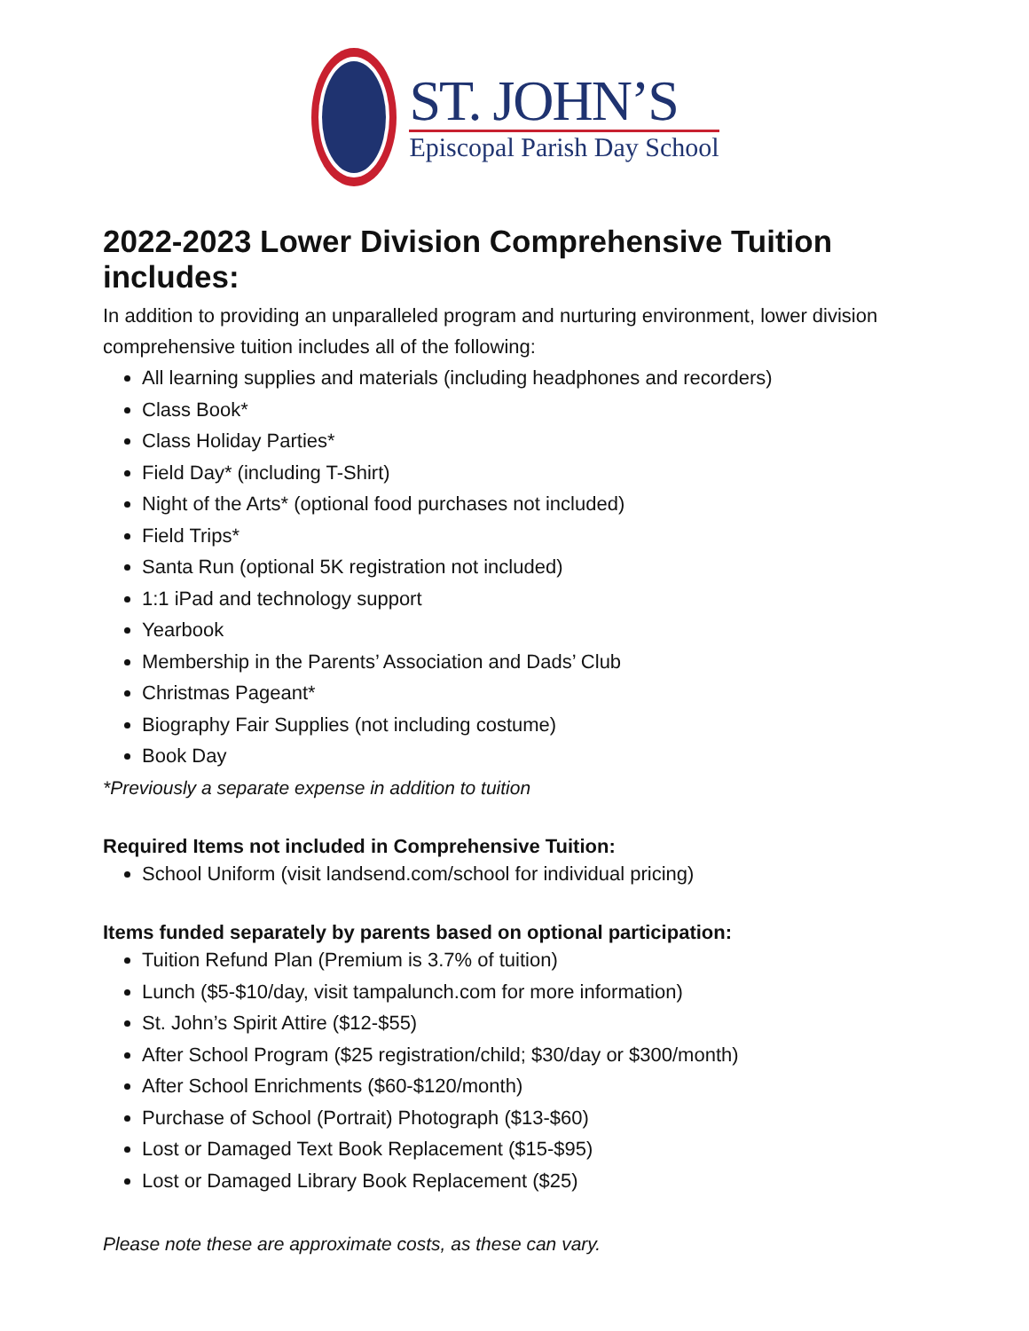ST. JOHN’S
Episcopal Parish Day School
2022-2023 Lower Division Comprehensive Tuition includes:
In addition to providing an unparalleled program and nurturing environment, lower division comprehensive tuition includes all of the following:
All learning supplies and materials (including headphones and recorders)
Class Book*
Class Holiday Parties*
Field Day* (including T-Shirt)
Night of the Arts* (optional food purchases not included)
Field Trips*
Santa Run (optional 5K registration not included)
1:1 iPad and technology support
Yearbook
Membership in the Parents’ Association and Dads’ Club
Christmas Pageant*
Biography Fair Supplies (not including costume)
Book Day
*Previously a separate expense in addition to tuition
Required Items not included in Comprehensive Tuition:
School Uniform (visit landsend.com/school for individual pricing)
Items funded separately by parents based on optional participation:
Tuition Refund Plan (Premium is 3.7% of tuition)
Lunch ($5-$10/day, visit tampalunch.com for more information)
St. John’s Spirit Attire ($12-$55)
After School Program ($25 registration/child; $30/day or $300/month)
After School Enrichments ($60-$120/month)
Purchase of School (Portrait) Photograph ($13-$60)
Lost or Damaged Text Book Replacement ($15-$95)
Lost or Damaged Library Book Replacement ($25)
Please note these are approximate costs, as these can vary.